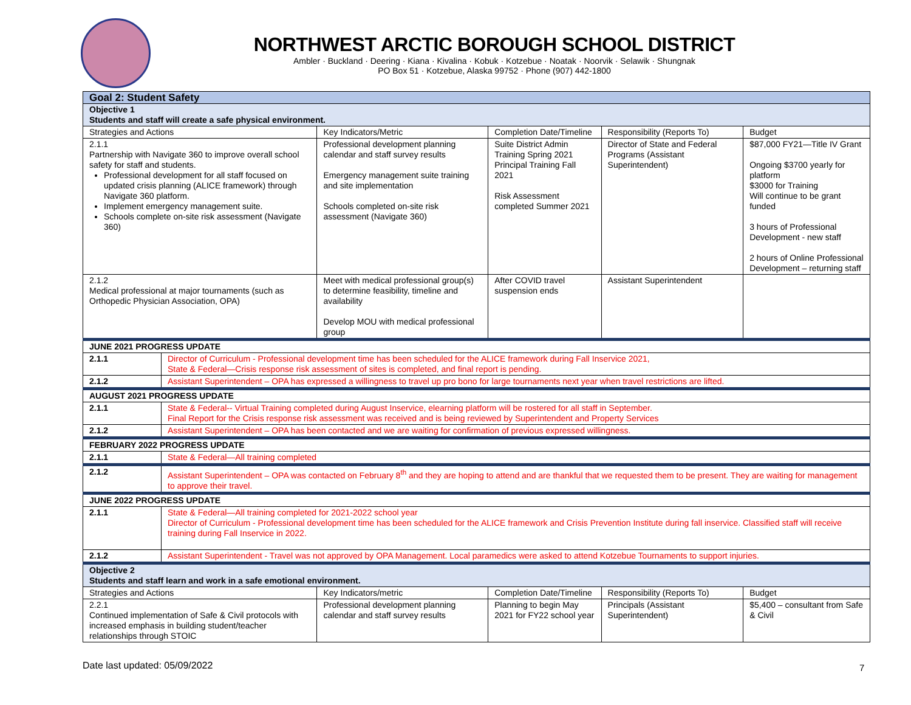NORTHWEST ARCTIC BOROUGH SCHOOL DISTRICT
Ambler · Buckland · Deering · Kiana · Kivalina · Kobuk · Kotzebue · Noatak · Noorvik · Selawik · Shungnak
PO Box 51 · Kotzebue, Alaska 99752 · Phone (907) 442-1800
| Goal 2: Student Safety | | | | | |
| Objective 1 Students and staff will create a safe physical environment. | | | | | |
| Strategies and Actions | | Key Indicators/Metric | Completion Date/Timeline | Responsibility (Reports To) | Budget |
| 2.1.1 Partnership with Navigate 360 to improve overall school safety for staff and students. Professional development for all staff focused on updated crisis planning (ALICE framework) through Navigate 360 platform. Implement emergency management suite. Schools complete on-site risk assessment (Navigate 360) | | Professional development planning calendar and staff survey results Emergency management suite training and site implementation Schools completed on-site risk assessment (Navigate 360) | Suite District Admin Training Spring 2021 Principal Training Fall 2021 Risk Assessment completed Summer 2021 | Director of State and Federal Programs (Assistant Superintendent) | $87,000 FY21—Title IV Grant Ongoing $3700 yearly for platform $3000 for Training Will continue to be grant funded 3 hours of Professional Development - new staff 2 hours of Online Professional Development – returning staff |
| 2.1.2 Medical professional at major tournaments (such as Orthopedic Physician Association, OPA) | | Meet with medical professional group(s) to determine feasibility, timeline and availability Develop MOU with medical professional group | After COVID travel suspension ends | Assistant Superintendent | |
| JUNE 2021 PROGRESS UPDATE | | | | | |
| 2.1.1 | Director of Curriculum - Professional development time has been scheduled for the ALICE framework during Fall Inservice 2021, State & Federal—Crisis response risk assessment of sites is completed, and final report is pending. | | | | |
| 2.1.2 | Assistant Superintendent – OPA has expressed a willingness to travel up pro bono for large tournaments next year when travel restrictions are lifted. | | | | |
| AUGUST 2021 PROGRESS UPDATE | | | | | |
| 2.1.1 | State & Federal-- Virtual Training completed during August Inservice, elearning platform will be rostered for all staff in September. Final Report for the Crisis response risk assessment was received and is being reviewed by Superintendent and Property Services | | | | |
| 2.1.2 | Assistant Superintendent – OPA has been contacted and we are waiting for confirmation of previous expressed willingness. | | | | |
| FEBRUARY 2022 PROGRESS UPDATE | | | | | |
| 2.1.1 | State & Federal—All training completed | | | | |
| 2.1.2 | Assistant Superintendent – OPA was contacted on February 8<sup>th</sup> and they are hoping to attend and are thankful that we requested them to be present. They are waiting for management to approve their travel. | | | | |
| JUNE 2022 PROGRESS UPDATE | | | | | |
| 2.1.1 | State & Federal—All training completed for 2021-2022 school year Director of Curriculum - Professional development time has been scheduled for the ALICE framework and Crisis Prevention Institute during fall inservice. Classified staff will receive training during Fall Inservice in 2022. | | | | |
| 2.1.2 | Assistant Superintendent - Travel was not approved by OPA Management. Local paramedics were asked to attend Kotzebue Tournaments to support injuries. | | | | |
| Objective 2 Students and staff learn and work in a safe emotional environment. | | | | | |
| Strategies and Actions | | Key Indicators/metric | Completion Date/Timeline | Responsibility (Reports To) | Budget |
| 2.2.1 Continued implementation of Safe & Civil protocols with increased emphasis in building student/teacher relationships through STOIC | | Professional development planning calendar and staff survey results | Planning to begin May 2021 for FY22 school year | Principals (Assistant Superintendent) | $5,400 – consultant from Safe & Civil |
Date last updated: 05/09/2022 7